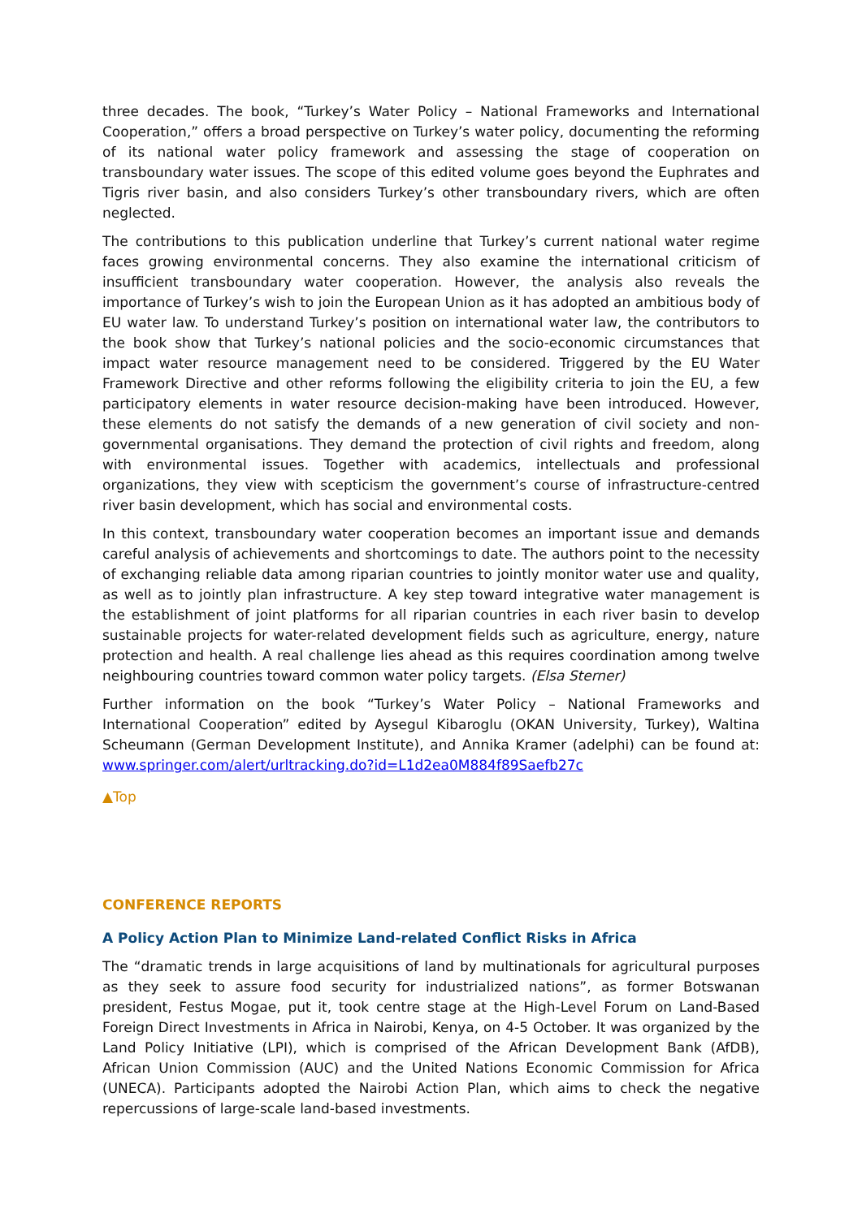three decades. The book, “Turkey’s Water Policy – National Frameworks and International Cooperation,” offers a broad perspective on Turkey’s water policy, documenting the reforming of its national water policy framework and assessing the stage of cooperation on transboundary water issues. The scope of this edited volume goes beyond the Euphrates and Tigris river basin, and also considers Turkey’s other transboundary rivers, which are often neglected.
The contributions to this publication underline that Turkey’s current national water regime faces growing environmental concerns. They also examine the international criticism of insufficient transboundary water cooperation. However, the analysis also reveals the importance of Turkey’s wish to join the European Union as it has adopted an ambitious body of EU water law. To understand Turkey’s position on international water law, the contributors to the book show that Turkey’s national policies and the socio-economic circumstances that impact water resource management need to be considered. Triggered by the EU Water Framework Directive and other reforms following the eligibility criteria to join the EU, a few participatory elements in water resource decision-making have been introduced. However, these elements do not satisfy the demands of a new generation of civil society and non-governmental organisations. They demand the protection of civil rights and freedom, along with environmental issues. Together with academics, intellectuals and professional organizations, they view with scepticism the government’s course of infrastructure-centred river basin development, which has social and environmental costs.
In this context, transboundary water cooperation becomes an important issue and demands careful analysis of achievements and shortcomings to date. The authors point to the necessity of exchanging reliable data among riparian countries to jointly monitor water use and quality, as well as to jointly plan infrastructure. A key step toward integrative water management is the establishment of joint platforms for all riparian countries in each river basin to develop sustainable projects for water-related development fields such as agriculture, energy, nature protection and health. A real challenge lies ahead as this requires coordination among twelve neighbouring countries toward common water policy targets. (Elsa Sterner)
Further information on the book “Turkey’s Water Policy – National Frameworks and International Cooperation” edited by Aysegul Kibaroglu (OKAN University, Turkey), Waltina Scheumann (German Development Institute), and Annika Kramer (adelphi) can be found at: www.springer.com/alert/urltracking.do?id=L1d2ea0M884f89Saefb27c
▲Top
CONFERENCE REPORTS
A Policy Action Plan to Minimize Land-related Conflict Risks in Africa
The “dramatic trends in large acquisitions of land by multinationals for agricultural purposes as they seek to assure food security for industrialized nations”, as former Botswanan president, Festus Mogae, put it, took centre stage at the High-Level Forum on Land-Based Foreign Direct Investments in Africa in Nairobi, Kenya, on 4-5 October. It was organized by the Land Policy Initiative (LPI), which is comprised of the African Development Bank (AfDB), African Union Commission (AUC) and the United Nations Economic Commission for Africa (UNECA). Participants adopted the Nairobi Action Plan, which aims to check the negative repercussions of large-scale land-based investments.